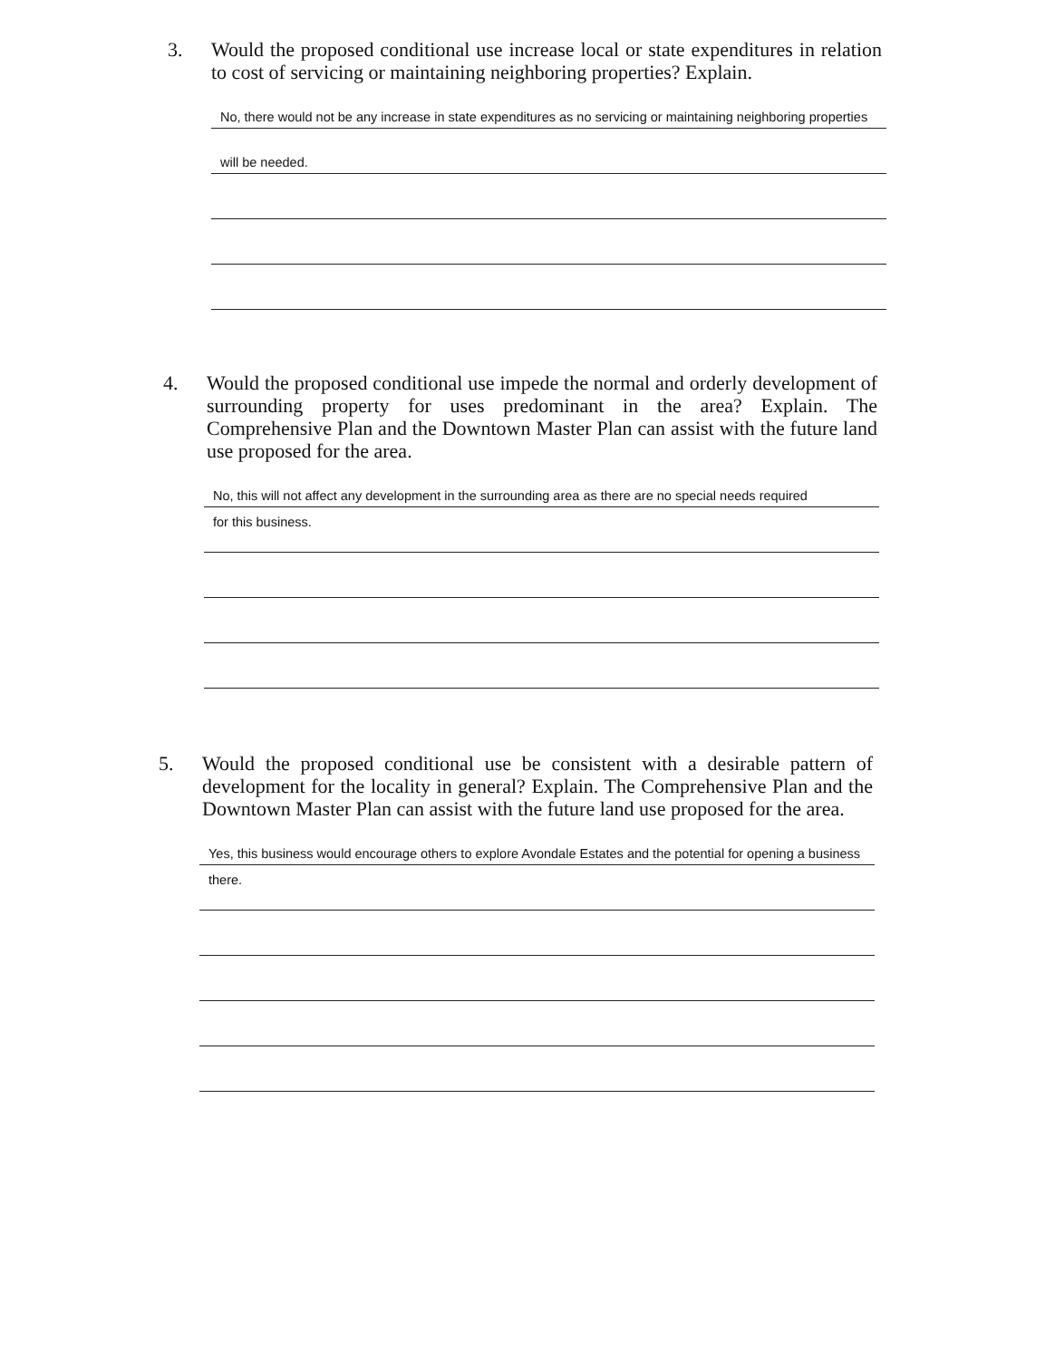3. Would the proposed conditional use increase local or state expenditures in relation to cost of servicing or maintaining neighboring properties? Explain.
No, there would not be any increase in state expenditures as no servicing or maintaining neighboring properties
will be needed.
4. Would the proposed conditional use impede the normal and orderly development of surrounding property for uses predominant in the area? Explain. The Comprehensive Plan and the Downtown Master Plan can assist with the future land use proposed for the area.
No, this will not affect any development in the surrounding area as there are no special needs required
for this business.
5. Would the proposed conditional use be consistent with a desirable pattern of development for the locality in general? Explain. The Comprehensive Plan and the Downtown Master Plan can assist with the future land use proposed for the area.
Yes, this business would encourage others to explore Avondale Estates and the potential for opening a business
there.